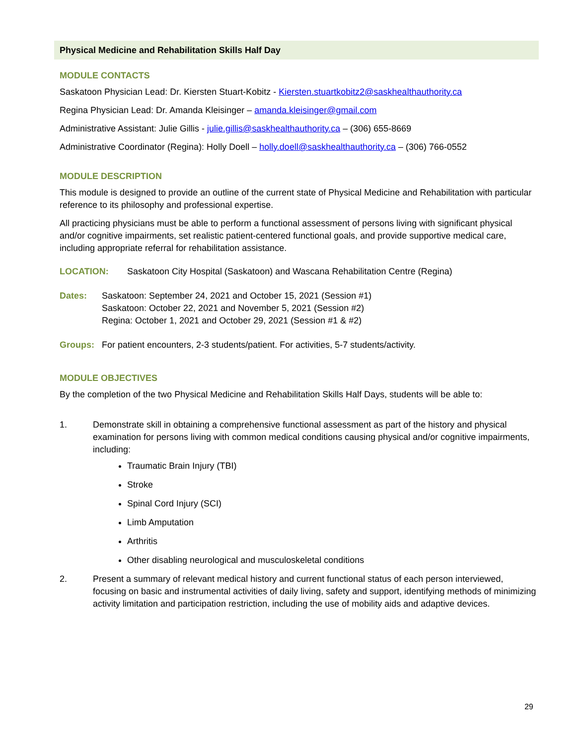Physical Medicine and Rehabilitation Skills Half Day
MODULE CONTACTS
Saskatoon Physician Lead: Dr. Kiersten Stuart-Kobitz - Kiersten.stuartkobitz2@saskhealthauthority.ca
Regina Physician Lead: Dr. Amanda Kleisinger – amanda.kleisinger@gmail.com
Administrative Assistant: Julie Gillis - julie.gillis@saskhealthauthority.ca – (306) 655-8669
Administrative Coordinator (Regina): Holly Doell – holly.doell@saskhealthauthority.ca – (306) 766-0552
MODULE DESCRIPTION
This module is designed to provide an outline of the current state of Physical Medicine and Rehabilitation with particular reference to its philosophy and professional expertise.
All practicing physicians must be able to perform a functional assessment of persons living with significant physical and/or cognitive impairments, set realistic patient-centered functional goals, and provide supportive medical care, including appropriate referral for rehabilitation assistance.
LOCATION: Saskatoon City Hospital (Saskatoon) and Wascana Rehabilitation Centre (Regina)
Dates: Saskatoon: September 24, 2021 and October 15, 2021 (Session #1)
Saskatoon: October 22, 2021 and November 5, 2021 (Session #2)
Regina: October 1, 2021 and October 29, 2021 (Session #1 & #2)
Groups: For patient encounters, 2-3 students/patient. For activities, 5-7 students/activity.
MODULE OBJECTIVES
By the completion of the two Physical Medicine and Rehabilitation Skills Half Days, students will be able to:
1. Demonstrate skill in obtaining a comprehensive functional assessment as part of the history and physical examination for persons living with common medical conditions causing physical and/or cognitive impairments, including:
Traumatic Brain Injury (TBI)
Stroke
Spinal Cord Injury (SCI)
Limb Amputation
Arthritis
Other disabling neurological and musculoskeletal conditions
2. Present a summary of relevant medical history and current functional status of each person interviewed, focusing on basic and instrumental activities of daily living, safety and support, identifying methods of minimizing activity limitation and participation restriction, including the use of mobility aids and adaptive devices.
29